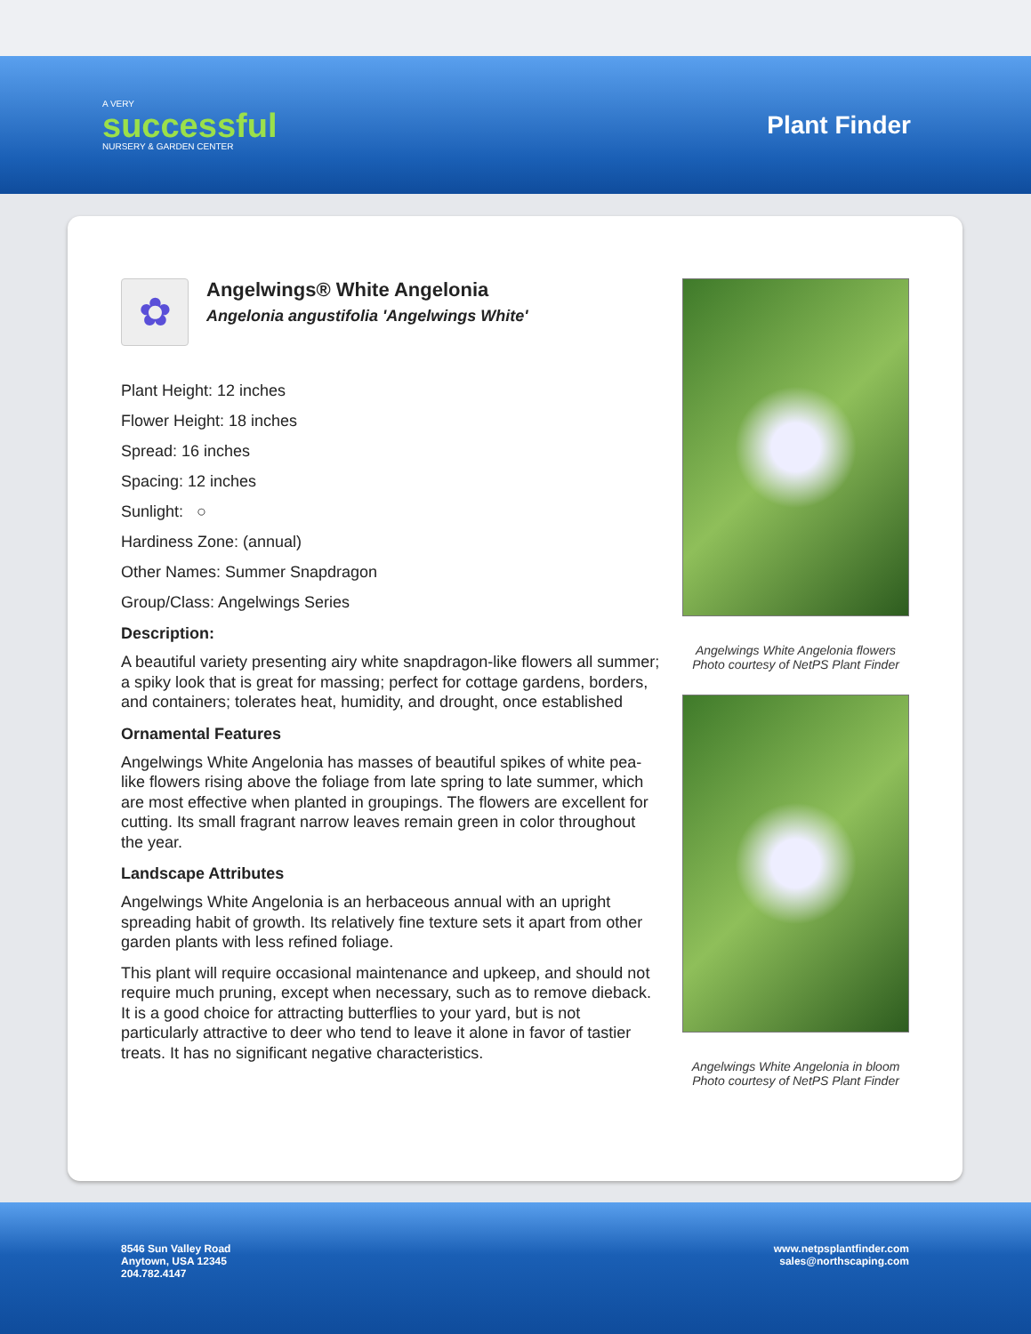A VERY
successful
NURSERY & GARDEN CENTER
Plant Finder
✿
Angelwings® White Angelonia
Angelonia angustifolia 'Angelwings White'
Plant Height: 12 inches
Flower Height: 18 inches
Spread: 16 inches
Spacing: 12 inches
Sunlight: ○
Hardiness Zone: (annual)
Other Names: Summer Snapdragon
Group/Class: Angelwings Series
Description:
A beautiful variety presenting airy white snapdragon-like flowers all summer; a spiky look that is great for massing; perfect for cottage gardens, borders, and containers; tolerates heat, humidity, and drought, once established
Ornamental Features
Angelwings White Angelonia has masses of beautiful spikes of white pea-like flowers rising above the foliage from late spring to late summer, which are most effective when planted in groupings. The flowers are excellent for cutting. Its small fragrant narrow leaves remain green in color throughout the year.
Landscape Attributes
Angelwings White Angelonia is an herbaceous annual with an upright spreading habit of growth. Its relatively fine texture sets it apart from other garden plants with less refined foliage.
This plant will require occasional maintenance and upkeep, and should not require much pruning, except when necessary, such as to remove dieback. It is a good choice for attracting butterflies to your yard, but is not particularly attractive to deer who tend to leave it alone in favor of tastier treats. It has no significant negative characteristics.
Angelwings White Angelonia flowers
Photo courtesy of NetPS Plant Finder
Angelwings White Angelonia in bloom
Photo courtesy of NetPS Plant Finder
8546 Sun Valley Road
Anytown, USA 12345
204.782.4147
www.netpsplantfinder.com
sales@northscaping.com